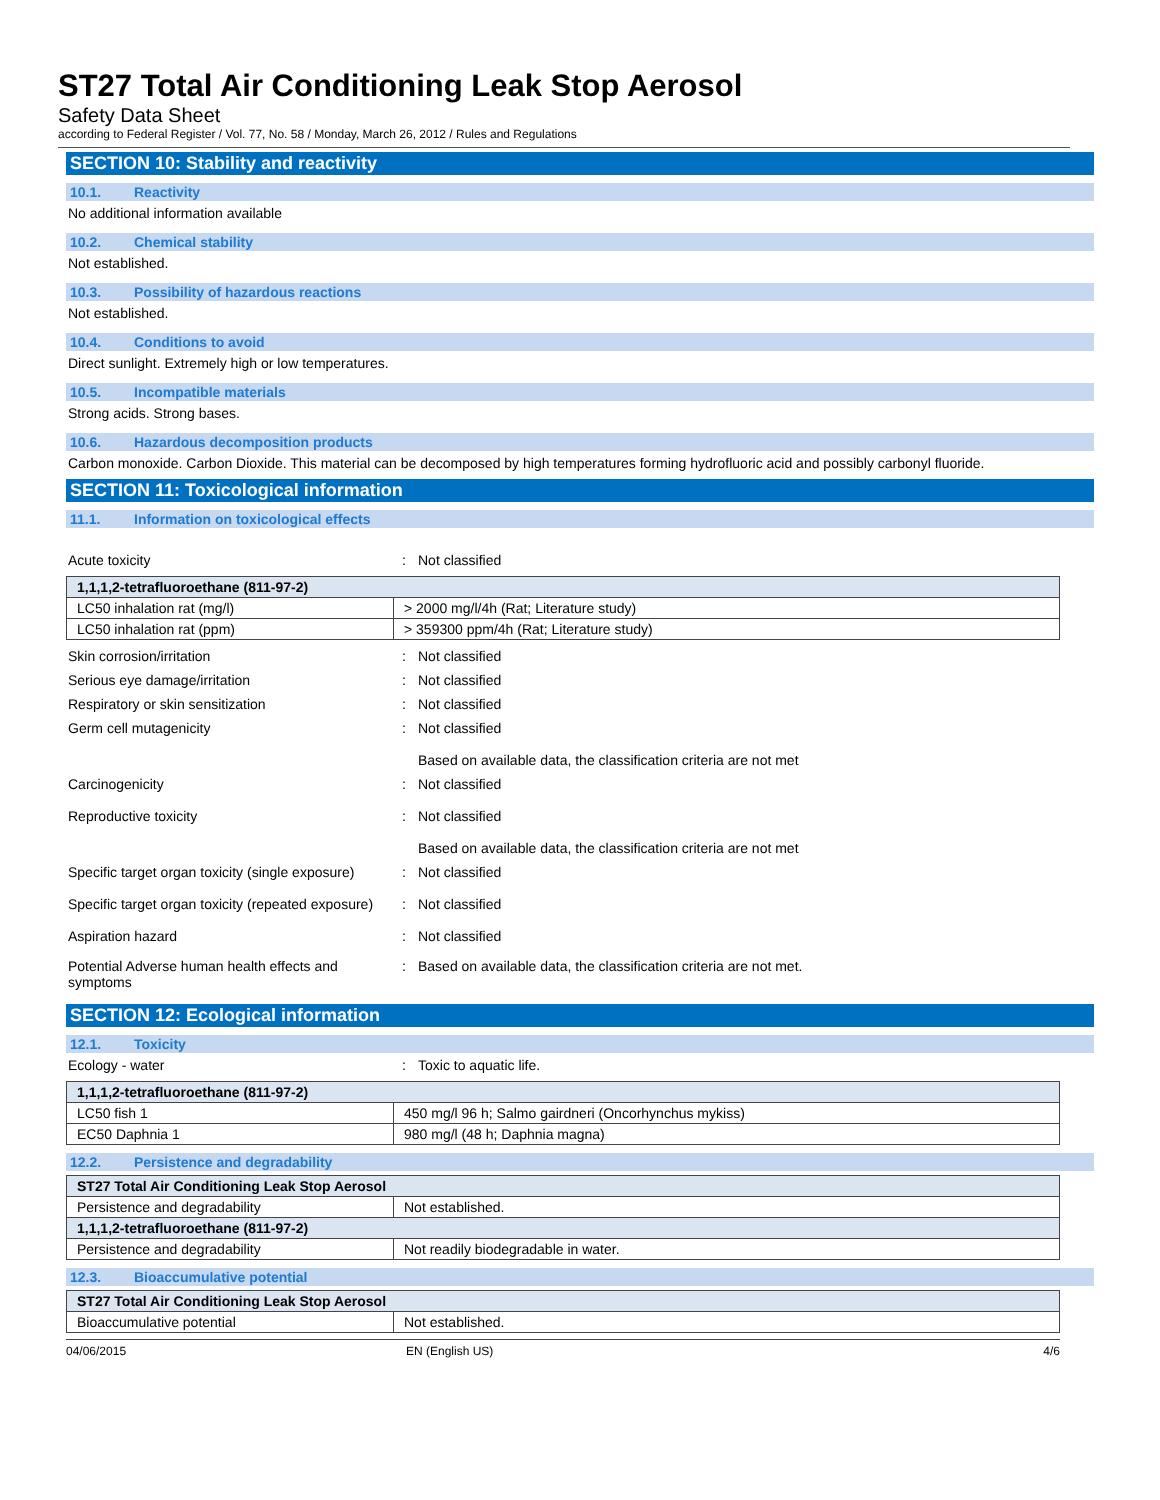ST27 Total Air Conditioning Leak Stop Aerosol
Safety Data Sheet
according to Federal Register / Vol. 77, No. 58 / Monday, March 26, 2012 / Rules and Regulations
SECTION 10: Stability and reactivity
10.1. Reactivity
No additional information available
10.2. Chemical stability
Not established.
10.3. Possibility of hazardous reactions
Not established.
10.4. Conditions to avoid
Direct sunlight. Extremely high or low temperatures.
10.5. Incompatible materials
Strong acids. Strong bases.
10.6. Hazardous decomposition products
Carbon monoxide. Carbon Dioxide. This material can be decomposed by high temperatures forming hydrofluoric acid and possibly carbonyl fluoride.
SECTION 11: Toxicological information
11.1. Information on toxicological effects
Acute toxicity : Not classified
| 1,1,1,2-tetrafluoroethane (811-97-2) | |
| LC50 inhalation rat (mg/l) | > 2000 mg/l/4h (Rat; Literature study) |
| LC50 inhalation rat (ppm) | > 359300 ppm/4h (Rat; Literature study) |
Skin corrosion/irritation : Not classified
Serious eye damage/irritation : Not classified
Respiratory or skin sensitization : Not classified
Germ cell mutagenicity : Not classified
Based on available data, the classification criteria are not met
Carcinogenicity : Not classified
Reproductive toxicity : Not classified
Based on available data, the classification criteria are not met
Specific target organ toxicity (single exposure)
: Not classified
Specific target organ toxicity (repeated exposure)
: Not classified
Aspiration hazard : Not classified
Potential Adverse human health effects and symptoms
: Based on available data, the classification criteria are not met.
SECTION 12: Ecological information
12.1. Toxicity
Ecology - water : Toxic to aquatic life.
| 1,1,1,2-tetrafluoroethane (811-97-2) | |
| LC50 fish 1 | 450 mg/l 96 h; Salmo gairdneri (Oncorhynchus mykiss) |
| EC50 Daphnia 1 | 980 mg/l (48 h; Daphnia magna) |
12.2. Persistence and degradability
| ST27 Total Air Conditioning Leak Stop Aerosol | |
| Persistence and degradability | Not established. |
| 1,1,1,2-tetrafluoroethane (811-97-2) | |
| Persistence and degradability | Not readily biodegradable in water. |
12.3. Bioaccumulative potential
| ST27 Total Air Conditioning Leak Stop Aerosol | |
| Bioaccumulative potential | Not established. |
04/06/2015 EN (English US) 4/6